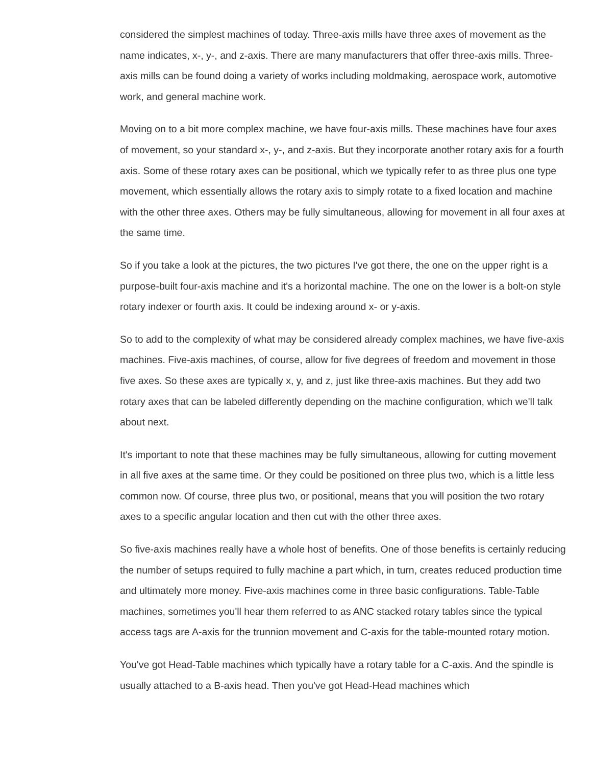considered the simplest machines of today. Three-axis mills have three axes of movement as the name indicates, x-, y-, and z-axis. There are many manufacturers that offer three-axis mills. Three-axis mills can be found doing a variety of works including moldmaking, aerospace work, automotive work, and general machine work.
Moving on to a bit more complex machine, we have four-axis mills. These machines have four axes of movement, so your standard x-, y-, and z-axis. But they incorporate another rotary axis for a fourth axis. Some of these rotary axes can be positional, which we typically refer to as three plus one type movement, which essentially allows the rotary axis to simply rotate to a fixed location and machine with the other three axes. Others may be fully simultaneous, allowing for movement in all four axes at the same time.
So if you take a look at the pictures, the two pictures I've got there, the one on the upper right is a purpose-built four-axis machine and it's a horizontal machine. The one on the lower is a bolt-on style rotary indexer or fourth axis. It could be indexing around x- or y-axis.
So to add to the complexity of what may be considered already complex machines, we have five-axis machines. Five-axis machines, of course, allow for five degrees of freedom and movement in those five axes. So these axes are typically x, y, and z, just like three-axis machines. But they add two rotary axes that can be labeled differently depending on the machine configuration, which we'll talk about next.
It's important to note that these machines may be fully simultaneous, allowing for cutting movement in all five axes at the same time. Or they could be positioned on three plus two, which is a little less common now. Of course, three plus two, or positional, means that you will position the two rotary axes to a specific angular location and then cut with the other three axes.
So five-axis machines really have a whole host of benefits. One of those benefits is certainly reducing the number of setups required to fully machine a part which, in turn, creates reduced production time and ultimately more money. Five-axis machines come in three basic configurations. Table-Table machines, sometimes you'll hear them referred to as ANC stacked rotary tables since the typical access tags are A-axis for the trunnion movement and C-axis for the table-mounted rotary motion.
You've got Head-Table machines which typically have a rotary table for a C-axis. And the spindle is usually attached to a B-axis head. Then you've got Head-Head machines which